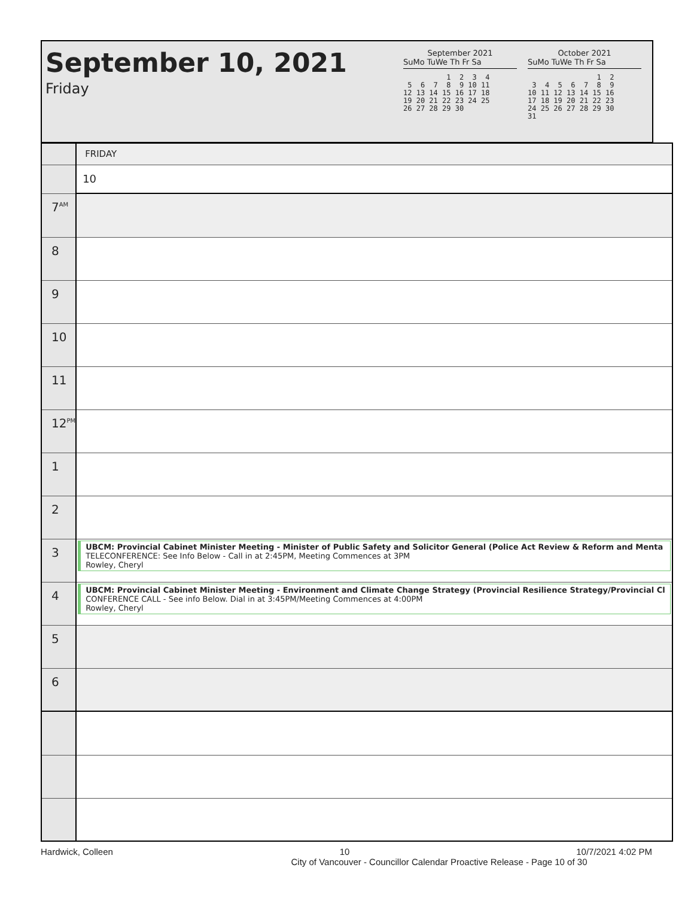September 10, 2021
Friday
September 2021
SuMo TuWe Th Fr Sa
          1  2  3  4
 5  6  7  8  9 10 11
12 13 14 15 16 17 18
19 20 21 22 23 24 25
26 27 28 29 30
October 2021
SuMo TuWe Th Fr Sa
                1  2
 3  4  5  6  7  8  9
10 11 12 13 14 15 16
17 18 19 20 21 22 23
24 25 26 27 28 29 30
31
| | FRIDAY |
| | 10 |
| 7<sup>AM</sup> | |
| 8 | |
| 9 | |
| 10 | |
| 11 | |
| 12<sup>PM</sup> | |
| 1 | |
| 2 | |
| 3 | UBCM: Provincial Cabinet Minister Meeting - Minister of Public Safety and Solicitor General (Police Act Review & Reform and Menta TELECONFERENCE: See Info Below - Call in at 2:45PM, Meeting Commences at 3PM Rowley, Cheryl |
| 4 | UBCM: Provincial Cabinet Minister Meeting - Environment and Climate Change Strategy (Provincial Resilience Strategy/Provincial Cl CONFERENCE CALL - See info Below. Dial in at 3:45PM/Meeting Commences at 4:00PM Rowley, Cheryl |
| 5 | |
| 6 | |
Hardwick, Colleen 10 10/7/2021 4:02 PM
City of Vancouver - Councillor Calendar Proactive Release - Page 10 of 30